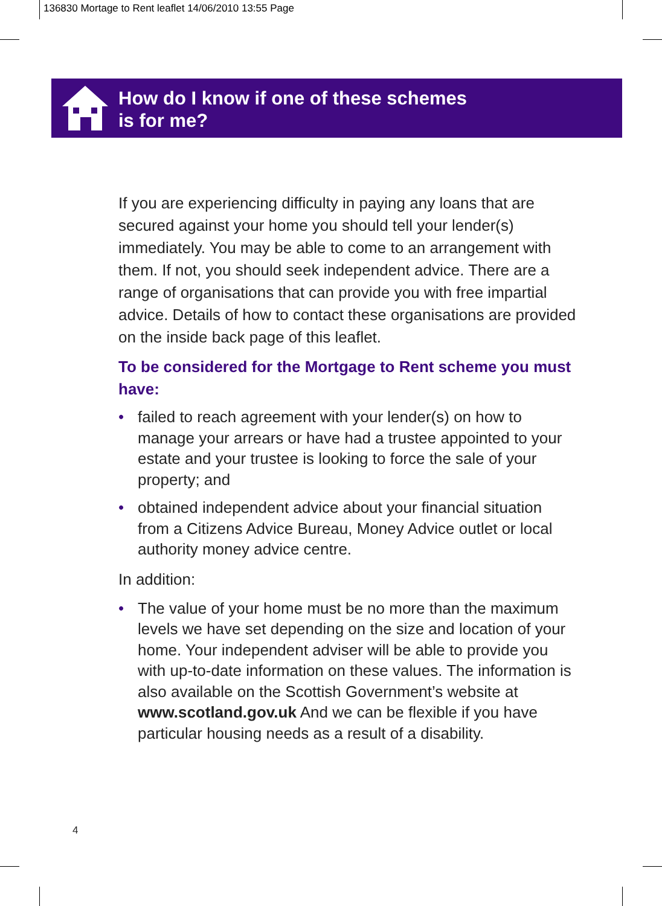136830 Mortage to Rent leaflet 14/06/2010 13:55 Page
How do I know if one of these schemes
is for me?
If you are experiencing difficulty in paying any loans that are secured against your home you should tell your lender(s) immediately. You may be able to come to an arrangement with them. If not, you should seek independent advice. There are a range of organisations that can provide you with free impartial advice. Details of how to contact these organisations are provided on the inside back page of this leaflet.
To be considered for the Mortgage to Rent scheme you must have:
• failed to reach agreement with your lender(s) on how to manage your arrears or have had a trustee appointed to your estate and your trustee is looking to force the sale of your property; and
• obtained independent advice about your financial situation from a Citizens Advice Bureau, Money Advice outlet or local authority money advice centre.
In addition:
• The value of your home must be no more than the maximum levels we have set depending on the size and location of your home. Your independent adviser will be able to provide you with up-to-date information on these values. The information is also available on the Scottish Government’s website at www.scotland.gov.uk And we can be flexible if you have particular housing needs as a result of a disability.
4